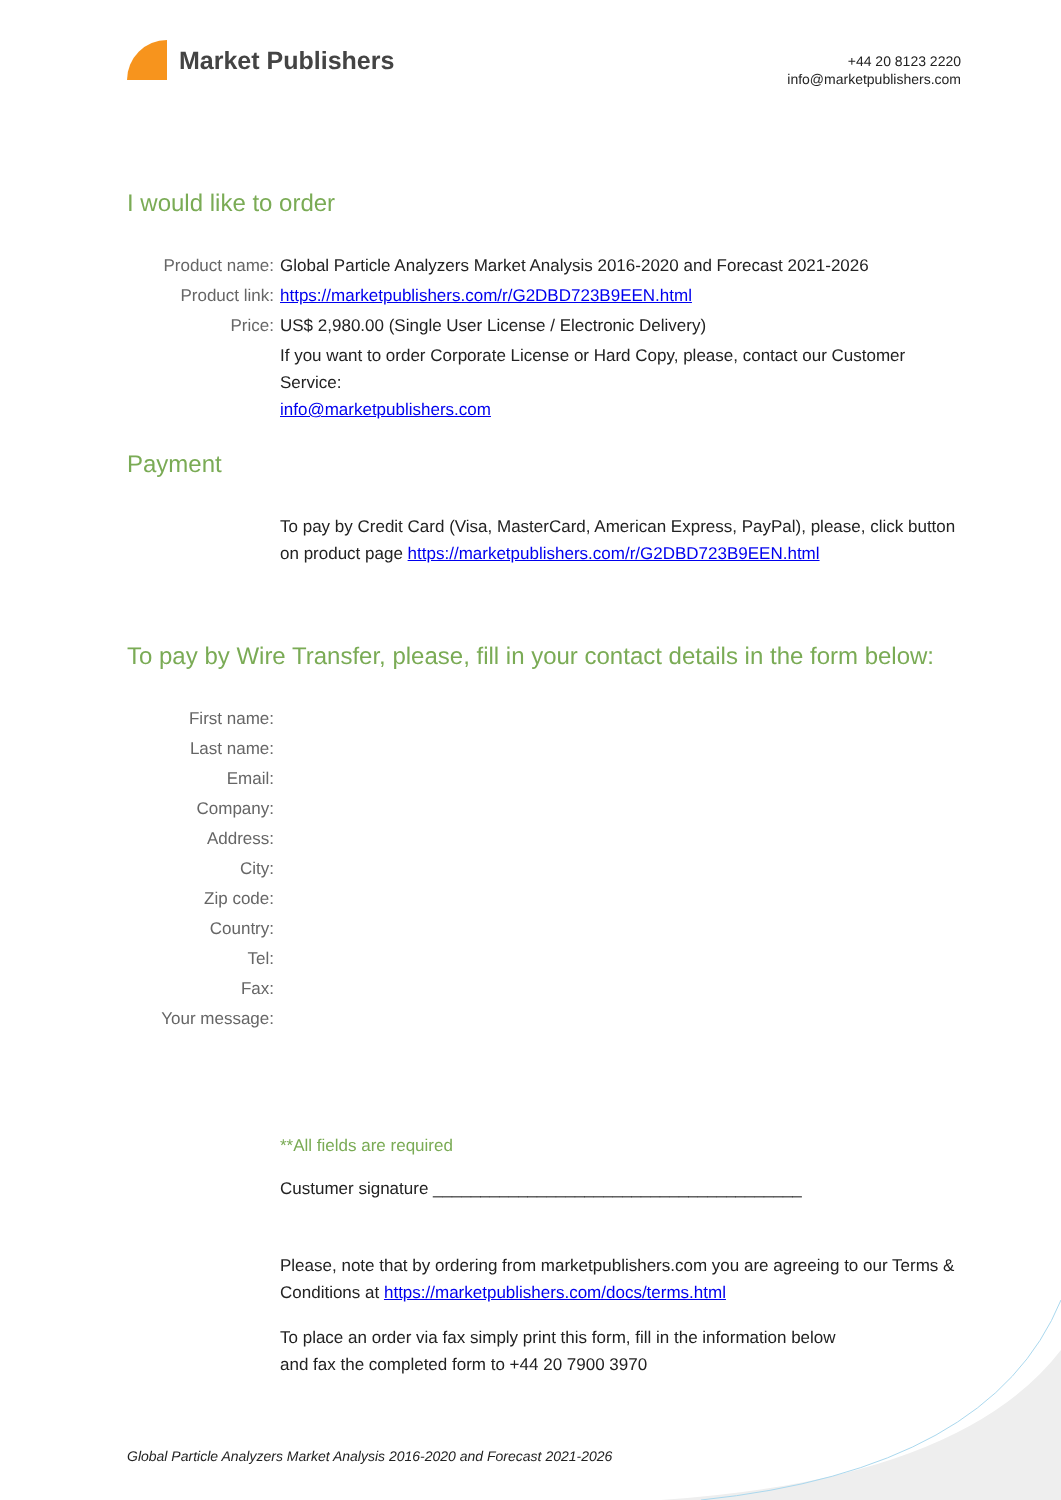Market Publishers
+44 20 8123 2220
info@marketpublishers.com
I would like to order
Product name: Global Particle Analyzers Market Analysis 2016-2020 and Forecast 2021-2026
Product link: https://marketpublishers.com/r/G2DBD723B9EEN.html
Price: US$ 2,980.00 (Single User License / Electronic Delivery)
If you want to order Corporate License or Hard Copy, please, contact our Customer Service:
info@marketpublishers.com
Payment
To pay by Credit Card (Visa, MasterCard, American Express, PayPal), please, click button on product page https://marketpublishers.com/r/G2DBD723B9EEN.html
To pay by Wire Transfer, please, fill in your contact details in the form below:
First name:
Last name:
Email:
Company:
Address:
City:
Zip code:
Country:
Tel:
Fax:
Your message:
**All fields are required
Custumer signature _______________________________________
Please, note that by ordering from marketpublishers.com you are agreeing to our Terms & Conditions at https://marketpublishers.com/docs/terms.html
To place an order via fax simply print this form, fill in the information below
and fax the completed form to +44 20 7900 3970
Global Particle Analyzers Market Analysis 2016-2020 and Forecast 2021-2026